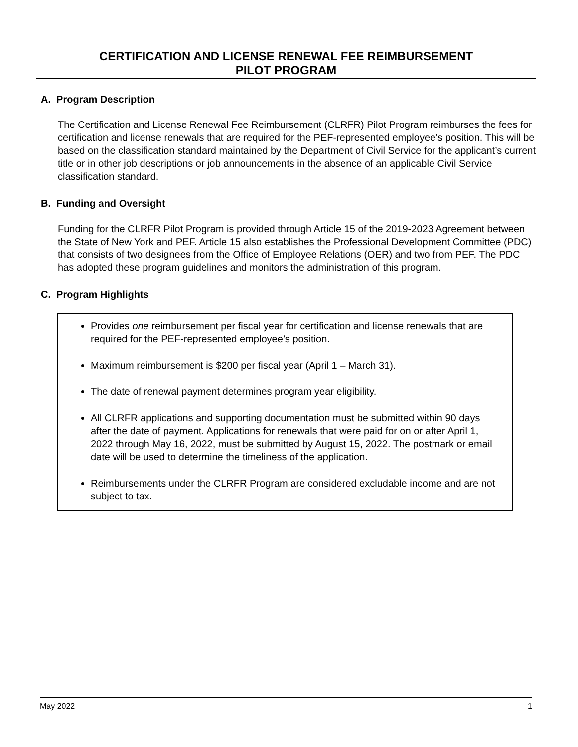CERTIFICATION AND LICENSE RENEWAL FEE REIMBURSEMENT
PILOT PROGRAM
A. Program Description
The Certification and License Renewal Fee Reimbursement (CLRFR) Pilot Program reimburses the fees for certification and license renewals that are required for the PEF-represented employee’s position. This will be based on the classification standard maintained by the Department of Civil Service for the applicant’s current title or in other job descriptions or job announcements in the absence of an applicable Civil Service classification standard.
B. Funding and Oversight
Funding for the CLRFR Pilot Program is provided through Article 15 of the 2019-2023 Agreement between the State of New York and PEF. Article 15 also establishes the Professional Development Committee (PDC) that consists of two designees from the Office of Employee Relations (OER) and two from PEF. The PDC has adopted these program guidelines and monitors the administration of this program.
C. Program Highlights
Provides one reimbursement per fiscal year for certification and license renewals that are required for the PEF-represented employee’s position.
Maximum reimbursement is $200 per fiscal year (April 1 – March 31).
The date of renewal payment determines program year eligibility.
All CLRFR applications and supporting documentation must be submitted within 90 days after the date of payment. Applications for renewals that were paid for on or after April 1, 2022 through May 16, 2022, must be submitted by August 15, 2022. The postmark or email date will be used to determine the timeliness of the application.
Reimbursements under the CLRFR Program are considered excludable income and are not subject to tax.
May 2022 1